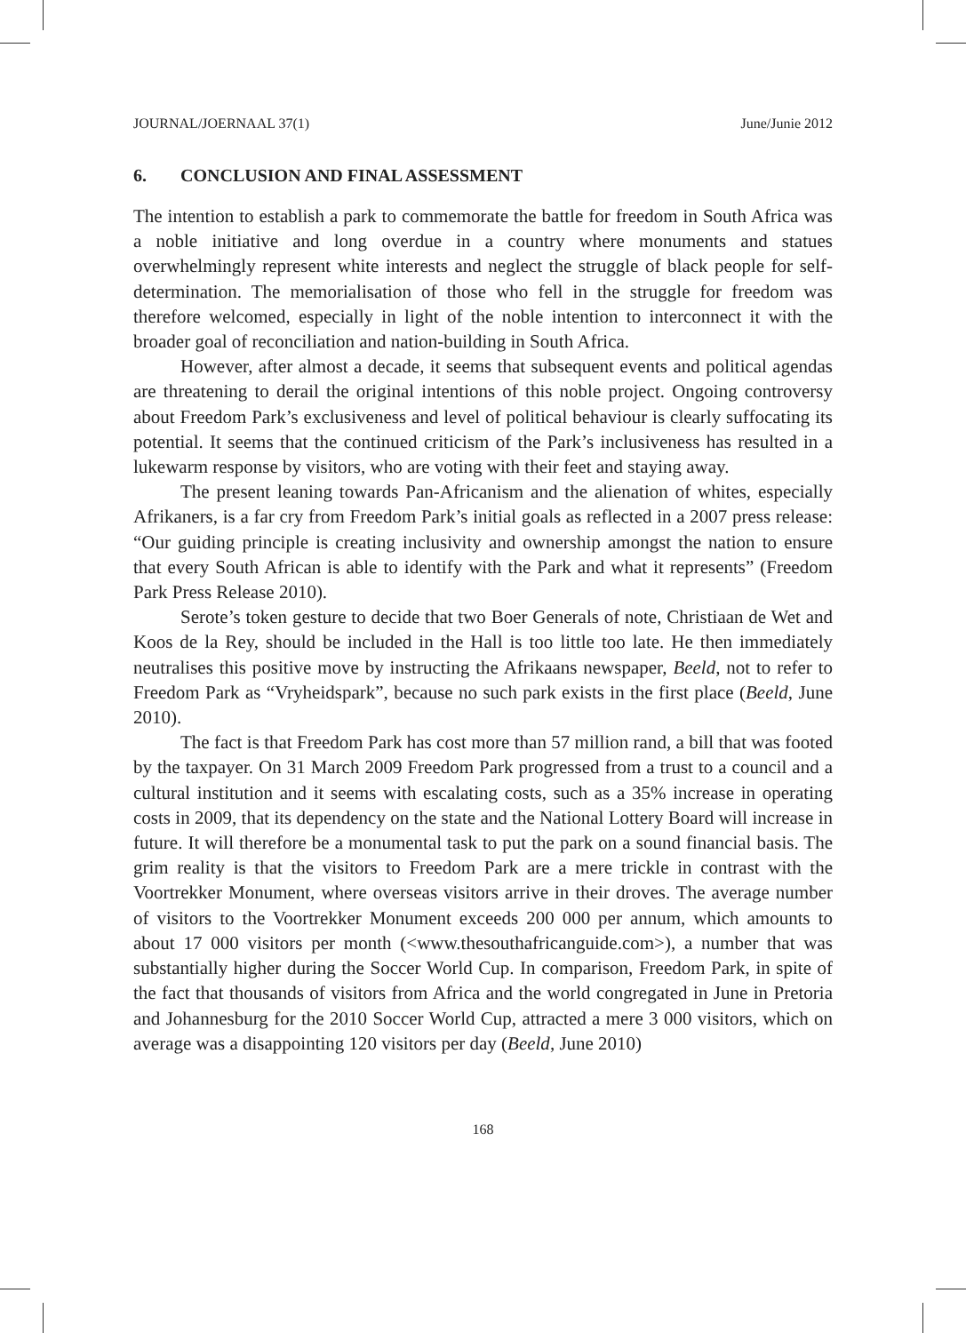JOURNAL/JOERNAAL 37(1) June/Junie 2012
6. CONCLUSION AND FINAL ASSESSMENT
The intention to establish a park to commemorate the battle for freedom in South Africa was a noble initiative and long overdue in a country where monuments and statues overwhelmingly represent white interests and neglect the struggle of black people for self-determination. The memorialisation of those who fell in the struggle for freedom was therefore welcomed, especially in light of the noble intention to interconnect it with the broader goal of reconciliation and nation-building in South Africa.
However, after almost a decade, it seems that subsequent events and political agendas are threatening to derail the original intentions of this noble project. Ongoing controversy about Freedom Park’s exclusiveness and level of political behaviour is clearly suffocating its potential. It seems that the continued criticism of the Park’s inclusiveness has resulted in a lukewarm response by visitors, who are voting with their feet and staying away.
The present leaning towards Pan-Africanism and the alienation of whites, especially Afrikaners, is a far cry from Freedom Park’s initial goals as reflected in a 2007 press release: “Our guiding principle is creating inclusivity and ownership amongst the nation to ensure that every South African is able to identify with the Park and what it represents” (Freedom Park Press Release 2010).
Serote’s token gesture to decide that two Boer Generals of note, Christiaan de Wet and Koos de la Rey, should be included in the Hall is too little too late. He then immediately neutralises this positive move by instructing the Afrikaans newspaper, Beeld, not to refer to Freedom Park as “Vryheidspark”, because no such park exists in the first place (Beeld, June 2010).
The fact is that Freedom Park has cost more than 57 million rand, a bill that was footed by the taxpayer. On 31 March 2009 Freedom Park progressed from a trust to a council and a cultural institution and it seems with escalating costs, such as a 35% increase in operating costs in 2009, that its dependency on the state and the National Lottery Board will increase in future. It will therefore be a monumental task to put the park on a sound financial basis. The grim reality is that the visitors to Freedom Park are a mere trickle in contrast with the Voortrekker Monument, where overseas visitors arrive in their droves. The average number of visitors to the Voortrekker Monument exceeds 200 000 per annum, which amounts to about 17 000 visitors per month (<www.thesouthafricanguide.com>), a number that was substantially higher during the Soccer World Cup. In comparison, Freedom Park, in spite of the fact that thousands of visitors from Africa and the world congregated in June in Pretoria and Johannesburg for the 2010 Soccer World Cup, attracted a mere 3 000 visitors, which on average was a disappointing 120 visitors per day (Beeld, June 2010)
168